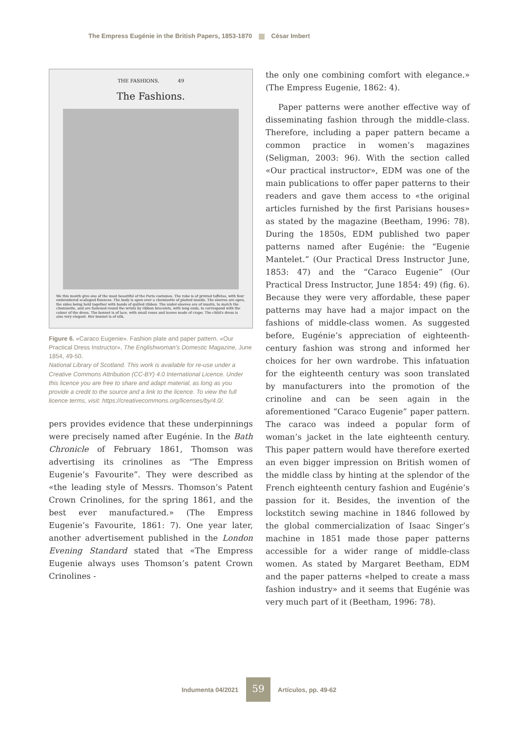The Empress Eugénie in the British Papers, 1853-1870 César Imbert
THE FASHIONS. 49
The Fashions.
We this month give one of the most beautiful of the Paris costumes. The robe is of printed taffetas, with four embroidered scalloped flounces. The body is open over a chemisette of plaited muslin. The sleeves are open, the sides being held together with bands of quilled ribbon. The under-sleeves are of muslin, to match the chemisette, and are fastened round the wrists by ribbon bracelets, with long ends, to correspond with the colour of the dress. The bonnet is of lace, with small roses and leaves made of crape. The child's dress is also very elegant. Her bonnet is of silk,
Figure 6. «Caraco Eugenie». Fashion plate and paper pattern. «Our Practical Dress Instructor», The Englishwoman's Domestic Magazine, June 1854, 49-50.
National Library of Scotland. This work is available for re-use under a Creative Commons Attribution (CC-BY) 4.0 International Licence. Under this licence you are free to share and adapt material, as long as you provide a credit to the source and a link to the licence. To view the full licence terms, visit: https://creativecommons.org/licenses/by/4.0/.
pers provides evidence that these underpinnings were precisely named after Eugénie. In the Bath Chronicle of February 1861, Thomson was advertising its crinolines as “The Empress Eugenie’s Favourite”. They were described as «the leading style of Messrs. Thomson’s Patent Crown Crinolines, for the spring 1861, and the best ever manufactured.» (The Empress Eugenie’s Favourite, 1861: 7). One year later, another advertisement published in the London Evening Standard stated that «The Empress Eugenie always uses Thomson’s patent Crown Crinolines -
the only one combining comfort with elegance.» (The Empress Eugenie, 1862: 4).
Paper patterns were another effective way of disseminating fashion through the middle-class. Therefore, including a paper pattern became a common practice in women’s magazines (Seligman, 2003: 96). With the section called «Our practical instructor», EDM was one of the main publications to offer paper patterns to their readers and gave them access to «the original articles furnished by the first Parisians houses» as stated by the magazine (Beetham, 1996: 78). During the 1850s, EDM published two paper patterns named after Eugénie: the “Eugenie Mantelet.” (Our Practical Dress Instructor June, 1853: 47) and the “Caraco Eugenie” (Our Practical Dress Instructor, June 1854: 49) (fig. 6). Because they were very affordable, these paper patterns may have had a major impact on the fashions of middle-class women. As suggested before, Eugénie’s appreciation of eighteenth-century fashion was strong and informed her choices for her own wardrobe. This infatuation for the eighteenth century was soon translated by manufacturers into the promotion of the crinoline and can be seen again in the aforementioned “Caraco Eugenie” paper pattern. The caraco was indeed a popular form of woman’s jacket in the late eighteenth century. This paper pattern would have therefore exerted an even bigger impression on British women of the middle class by hinting at the splendor of the French eighteenth century fashion and Eugénie’s passion for it. Besides, the invention of the lockstitch sewing machine in 1846 followed by the global commercialization of Isaac Singer’s machine in 1851 made those paper patterns accessible for a wider range of middle-class women. As stated by Margaret Beetham, EDM and the paper patterns «helped to create a mass fashion industry» and it seems that Eugénie was very much part of it (Beetham, 1996: 78).
Indumenta 04/2021 59 Artículos, pp. 49-62